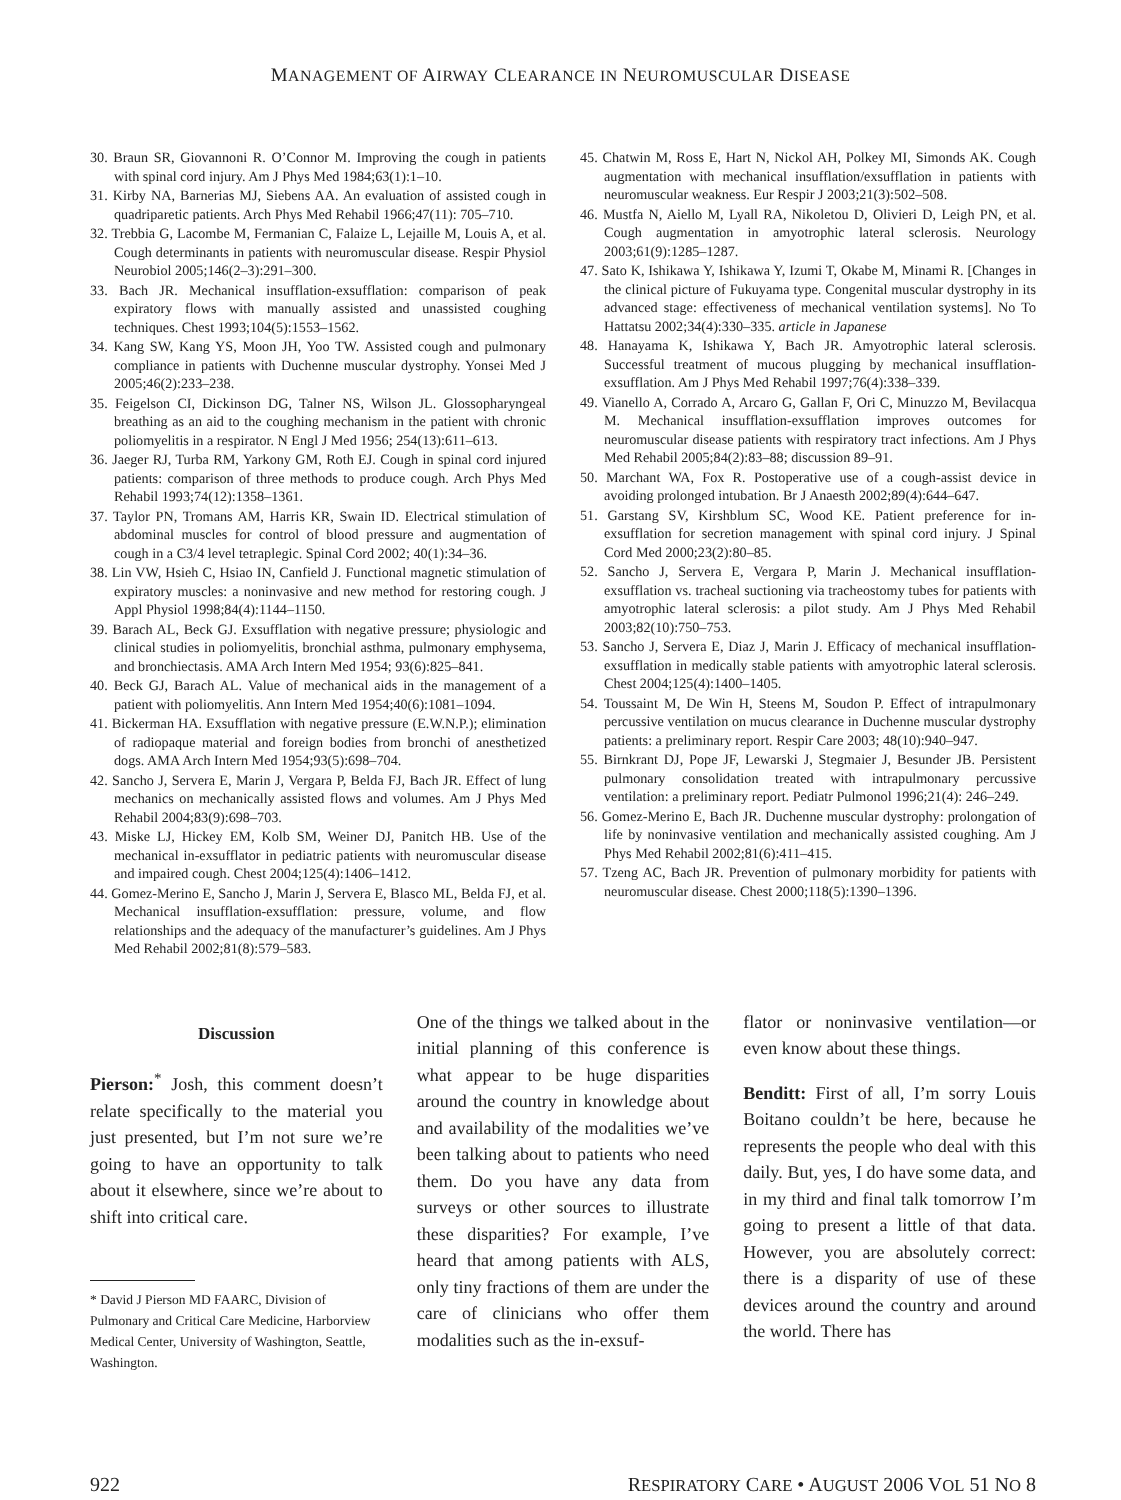MANAGEMENT OF AIRWAY CLEARANCE IN NEUROMUSCULAR DISEASE
30. Braun SR, Giovannoni R. O’Connor M. Improving the cough in patients with spinal cord injury. Am J Phys Med 1984;63(1):1–10.
31. Kirby NA, Barnerias MJ, Siebens AA. An evaluation of assisted cough in quadriparetic patients. Arch Phys Med Rehabil 1966;47(11): 705–710.
32. Trebbia G, Lacombe M, Fermanian C, Falaize L, Lejaille M, Louis A, et al. Cough determinants in patients with neuromuscular disease. Respir Physiol Neurobiol 2005;146(2–3):291–300.
33. Bach JR. Mechanical insufflation-exsufflation: comparison of peak expiratory flows with manually assisted and unassisted coughing techniques. Chest 1993;104(5):1553–1562.
34. Kang SW, Kang YS, Moon JH, Yoo TW. Assisted cough and pulmonary compliance in patients with Duchenne muscular dystrophy. Yonsei Med J 2005;46(2):233–238.
35. Feigelson CI, Dickinson DG, Talner NS, Wilson JL. Glossopharyngeal breathing as an aid to the coughing mechanism in the patient with chronic poliomyelitis in a respirator. N Engl J Med 1956; 254(13):611–613.
36. Jaeger RJ, Turba RM, Yarkony GM, Roth EJ. Cough in spinal cord injured patients: comparison of three methods to produce cough. Arch Phys Med Rehabil 1993;74(12):1358–1361.
37. Taylor PN, Tromans AM, Harris KR, Swain ID. Electrical stimulation of abdominal muscles for control of blood pressure and augmentation of cough in a C3/4 level tetraplegic. Spinal Cord 2002; 40(1):34–36.
38. Lin VW, Hsieh C, Hsiao IN, Canfield J. Functional magnetic stimulation of expiratory muscles: a noninvasive and new method for restoring cough. J Appl Physiol 1998;84(4):1144–1150.
39. Barach AL, Beck GJ. Exsufflation with negative pressure; physiologic and clinical studies in poliomyelitis, bronchial asthma, pulmonary emphysema, and bronchiectasis. AMA Arch Intern Med 1954; 93(6):825–841.
40. Beck GJ, Barach AL. Value of mechanical aids in the management of a patient with poliomyelitis. Ann Intern Med 1954;40(6):1081–1094.
41. Bickerman HA. Exsufflation with negative pressure (E.W.N.P.); elimination of radiopaque material and foreign bodies from bronchi of anesthetized dogs. AMA Arch Intern Med 1954;93(5):698–704.
42. Sancho J, Servera E, Marin J, Vergara P, Belda FJ, Bach JR. Effect of lung mechanics on mechanically assisted flows and volumes. Am J Phys Med Rehabil 2004;83(9):698–703.
43. Miske LJ, Hickey EM, Kolb SM, Weiner DJ, Panitch HB. Use of the mechanical in-exsufflator in pediatric patients with neuromuscular disease and impaired cough. Chest 2004;125(4):1406–1412.
44. Gomez-Merino E, Sancho J, Marin J, Servera E, Blasco ML, Belda FJ, et al. Mechanical insufflation-exsufflation: pressure, volume, and flow relationships and the adequacy of the manufacturer’s guidelines. Am J Phys Med Rehabil 2002;81(8):579–583.
45. Chatwin M, Ross E, Hart N, Nickol AH, Polkey MI, Simonds AK. Cough augmentation with mechanical insufflation/exsufflation in patients with neuromuscular weakness. Eur Respir J 2003;21(3):502–508.
46. Mustfa N, Aiello M, Lyall RA, Nikoletou D, Olivieri D, Leigh PN, et al. Cough augmentation in amyotrophic lateral sclerosis. Neurology 2003;61(9):1285–1287.
47. Sato K, Ishikawa Y, Ishikawa Y, Izumi T, Okabe M, Minami R. [Changes in the clinical picture of Fukuyama type. Congenital muscular dystrophy in its advanced stage: effectiveness of mechanical ventilation systems]. No To Hattatsu 2002;34(4):330–335. article in Japanese
48. Hanayama K, Ishikawa Y, Bach JR. Amyotrophic lateral sclerosis. Successful treatment of mucous plugging by mechanical insufflation-exsufflation. Am J Phys Med Rehabil 1997;76(4):338–339.
49. Vianello A, Corrado A, Arcaro G, Gallan F, Ori C, Minuzzo M, Bevilacqua M. Mechanical insufflation-exsufflation improves outcomes for neuromuscular disease patients with respiratory tract infections. Am J Phys Med Rehabil 2005;84(2):83–88; discussion 89–91.
50. Marchant WA, Fox R. Postoperative use of a cough-assist device in avoiding prolonged intubation. Br J Anaesth 2002;89(4):644–647.
51. Garstang SV, Kirshblum SC, Wood KE. Patient preference for in-exsufflation for secretion management with spinal cord injury. J Spinal Cord Med 2000;23(2):80–85.
52. Sancho J, Servera E, Vergara P, Marin J. Mechanical insufflation-exsufflation vs. tracheal suctioning via tracheostomy tubes for patients with amyotrophic lateral sclerosis: a pilot study. Am J Phys Med Rehabil 2003;82(10):750–753.
53. Sancho J, Servera E, Diaz J, Marin J. Efficacy of mechanical insufflation-exsufflation in medically stable patients with amyotrophic lateral sclerosis. Chest 2004;125(4):1400–1405.
54. Toussaint M, De Win H, Steens M, Soudon P. Effect of intrapulmonary percussive ventilation on mucus clearance in Duchenne muscular dystrophy patients: a preliminary report. Respir Care 2003; 48(10):940–947.
55. Birnkrant DJ, Pope JF, Lewarski J, Stegmaier J, Besunder JB. Persistent pulmonary consolidation treated with intrapulmonary percussive ventilation: a preliminary report. Pediatr Pulmonol 1996;21(4): 246–249.
56. Gomez-Merino E, Bach JR. Duchenne muscular dystrophy: prolongation of life by noninvasive ventilation and mechanically assisted coughing. Am J Phys Med Rehabil 2002;81(6):411–415.
57. Tzeng AC, Bach JR. Prevention of pulmonary morbidity for patients with neuromuscular disease. Chest 2000;118(5):1390–1396.
Discussion
Pierson:<sup>*</sup> Josh, this comment doesn’t relate specifically to the material you just presented, but I’m not sure we’re going to have an opportunity to talk about it elsewhere, since we’re about to shift into critical care.
* David J Pierson MD FAARC, Division of Pulmonary and Critical Care Medicine, Harborview Medical Center, University of Washington, Seattle, Washington.
One of the things we talked about in the initial planning of this conference is what appear to be huge disparities around the country in knowledge about and availability of the modalities we’ve been talking about to patients who need them. Do you have any data from surveys or other sources to illustrate these disparities? For example, I’ve heard that among patients with ALS, only tiny fractions of them are under the care of clinicians who offer them modalities such as the in-exsuf-
flator or noninvasive ventilation—or even know about these things.
Benditt: First of all, I’m sorry Louis Boitano couldn’t be here, because he represents the people who deal with this daily. But, yes, I do have some data, and in my third and final talk tomorrow I’m going to present a little of that data. However, you are absolutely correct: there is a disparity of use of these devices around the country and around the world. There has
922 RESPIRATORY CARE • AUGUST 2006 VOL 51 NO 8